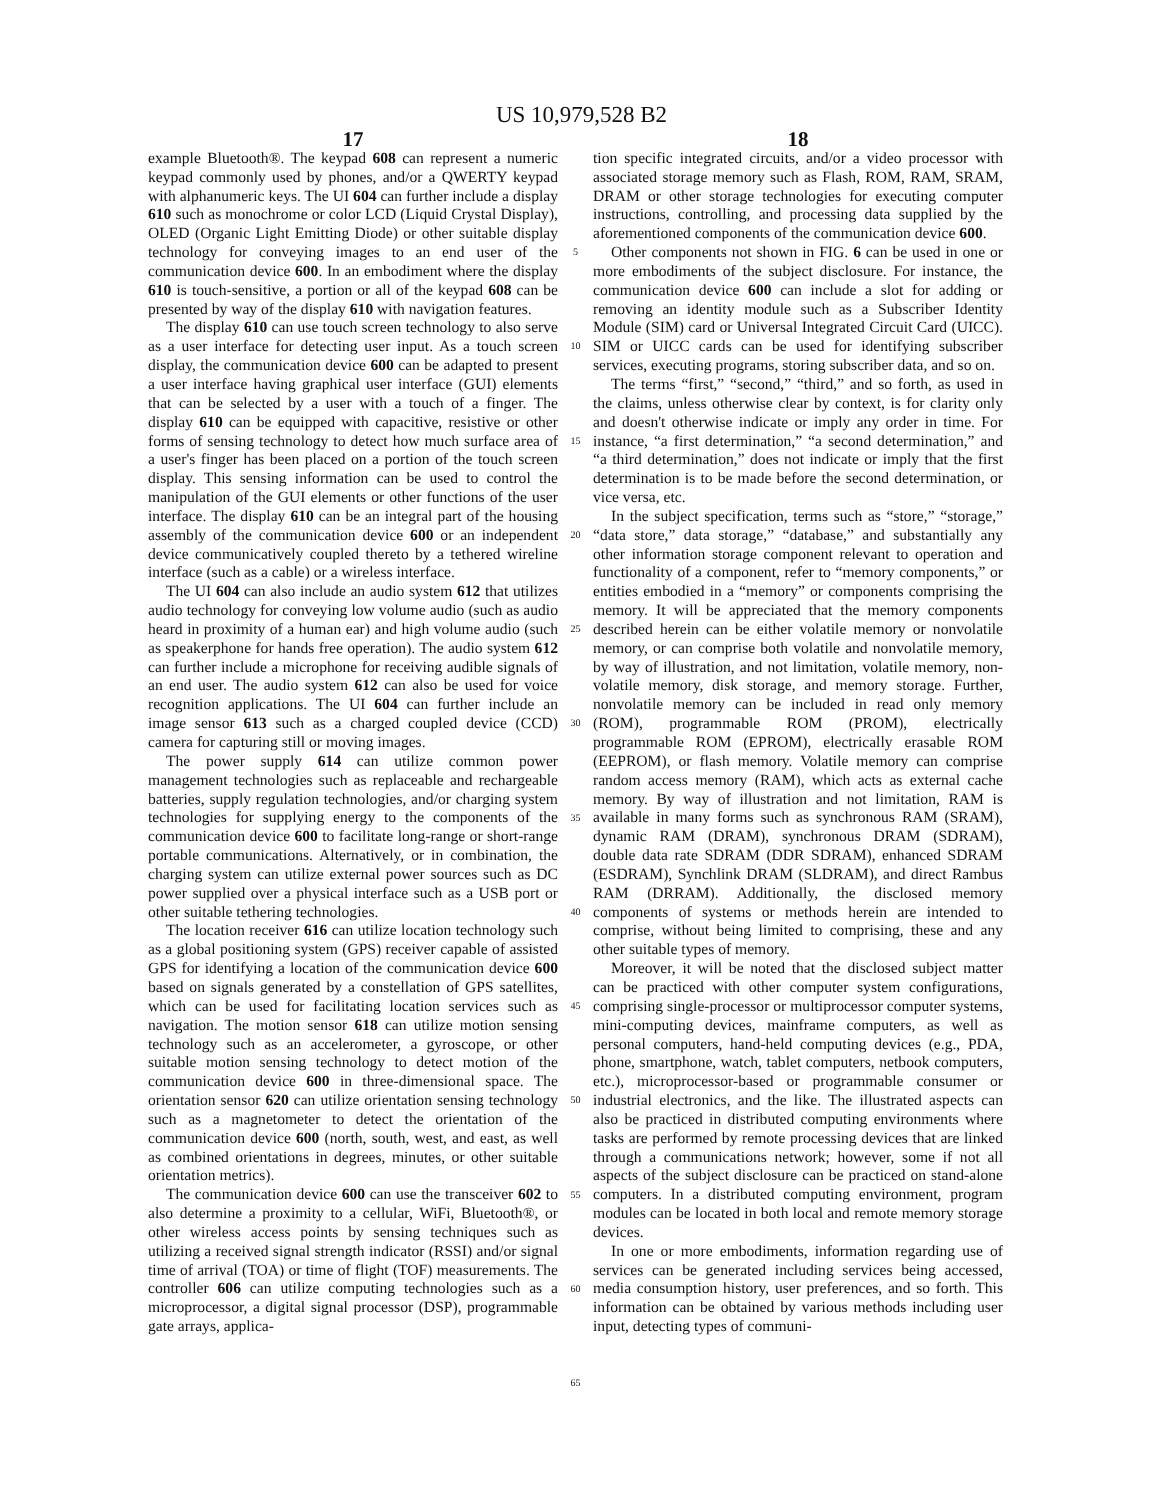US 10,979,528 B2
17
example Bluetooth®. The keypad 608 can represent a numeric keypad commonly used by phones, and/or a QWERTY keypad with alphanumeric keys. The UI 604 can further include a display 610 such as monochrome or color LCD (Liquid Crystal Display), OLED (Organic Light Emitting Diode) or other suitable display technology for conveying images to an end user of the communication device 600. In an embodiment where the display 610 is touch-sensitive, a portion or all of the keypad 608 can be presented by way of the display 610 with navigation features.
The display 610 can use touch screen technology to also serve as a user interface for detecting user input. As a touch screen display, the communication device 600 can be adapted to present a user interface having graphical user interface (GUI) elements that can be selected by a user with a touch of a finger. The display 610 can be equipped with capacitive, resistive or other forms of sensing technology to detect how much surface area of a user's finger has been placed on a portion of the touch screen display. This sensing information can be used to control the manipulation of the GUI elements or other functions of the user interface. The display 610 can be an integral part of the housing assembly of the communication device 600 or an independent device communicatively coupled thereto by a tethered wireline interface (such as a cable) or a wireless interface.
The UI 604 can also include an audio system 612 that utilizes audio technology for conveying low volume audio (such as audio heard in proximity of a human ear) and high volume audio (such as speakerphone for hands free operation). The audio system 612 can further include a microphone for receiving audible signals of an end user. The audio system 612 can also be used for voice recognition applications. The UI 604 can further include an image sensor 613 such as a charged coupled device (CCD) camera for capturing still or moving images.
The power supply 614 can utilize common power management technologies such as replaceable and rechargeable batteries, supply regulation technologies, and/or charging system technologies for supplying energy to the components of the communication device 600 to facilitate long-range or short-range portable communications. Alternatively, or in combination, the charging system can utilize external power sources such as DC power supplied over a physical interface such as a USB port or other suitable tethering technologies.
The location receiver 616 can utilize location technology such as a global positioning system (GPS) receiver capable of assisted GPS for identifying a location of the communication device 600 based on signals generated by a constellation of GPS satellites, which can be used for facilitating location services such as navigation. The motion sensor 618 can utilize motion sensing technology such as an accelerometer, a gyroscope, or other suitable motion sensing technology to detect motion of the communication device 600 in three-dimensional space. The orientation sensor 620 can utilize orientation sensing technology such as a magnetometer to detect the orientation of the communication device 600 (north, south, west, and east, as well as combined orientations in degrees, minutes, or other suitable orientation metrics).
The communication device 600 can use the transceiver 602 to also determine a proximity to a cellular, WiFi, Bluetooth®, or other wireless access points by sensing techniques such as utilizing a received signal strength indicator (RSSI) and/or signal time of arrival (TOA) or time of flight (TOF) measurements. The controller 606 can utilize computing technologies such as a microprocessor, a digital signal processor (DSP), programmable gate arrays, applica-
5
10
15
20
25
30
35
40
45
50
55
60
65
18
tion specific integrated circuits, and/or a video processor with associated storage memory such as Flash, ROM, RAM, SRAM, DRAM or other storage technologies for executing computer instructions, controlling, and processing data supplied by the aforementioned components of the communication device 600.
Other components not shown in FIG. 6 can be used in one or more embodiments of the subject disclosure. For instance, the communication device 600 can include a slot for adding or removing an identity module such as a Subscriber Identity Module (SIM) card or Universal Integrated Circuit Card (UICC). SIM or UICC cards can be used for identifying subscriber services, executing programs, storing subscriber data, and so on.
The terms “first,” “second,” “third,” and so forth, as used in the claims, unless otherwise clear by context, is for clarity only and doesn't otherwise indicate or imply any order in time. For instance, “a first determination,” “a second determination,” and “a third determination,” does not indicate or imply that the first determination is to be made before the second determination, or vice versa, etc.
In the subject specification, terms such as “store,” “storage,” “data store,” data storage,” “database,” and substantially any other information storage component relevant to operation and functionality of a component, refer to “memory components,” or entities embodied in a “memory” or components comprising the memory. It will be appreciated that the memory components described herein can be either volatile memory or nonvolatile memory, or can comprise both volatile and nonvolatile memory, by way of illustration, and not limitation, volatile memory, non-volatile memory, disk storage, and memory storage. Further, nonvolatile memory can be included in read only memory (ROM), programmable ROM (PROM), electrically programmable ROM (EPROM), electrically erasable ROM (EEPROM), or flash memory. Volatile memory can comprise random access memory (RAM), which acts as external cache memory. By way of illustration and not limitation, RAM is available in many forms such as synchronous RAM (SRAM), dynamic RAM (DRAM), synchronous DRAM (SDRAM), double data rate SDRAM (DDR SDRAM), enhanced SDRAM (ESDRAM), Synchlink DRAM (SLDRAM), and direct Rambus RAM (DRRAM). Additionally, the disclosed memory components of systems or methods herein are intended to comprise, without being limited to comprising, these and any other suitable types of memory.
Moreover, it will be noted that the disclosed subject matter can be practiced with other computer system configurations, comprising single-processor or multiprocessor computer systems, mini-computing devices, mainframe computers, as well as personal computers, hand-held computing devices (e.g., PDA, phone, smartphone, watch, tablet computers, netbook computers, etc.), microprocessor-based or programmable consumer or industrial electronics, and the like. The illustrated aspects can also be practiced in distributed computing environments where tasks are performed by remote processing devices that are linked through a communications network; however, some if not all aspects of the subject disclosure can be practiced on stand-alone computers. In a distributed computing environment, program modules can be located in both local and remote memory storage devices.
In one or more embodiments, information regarding use of services can be generated including services being accessed, media consumption history, user preferences, and so forth. This information can be obtained by various methods including user input, detecting types of communi-